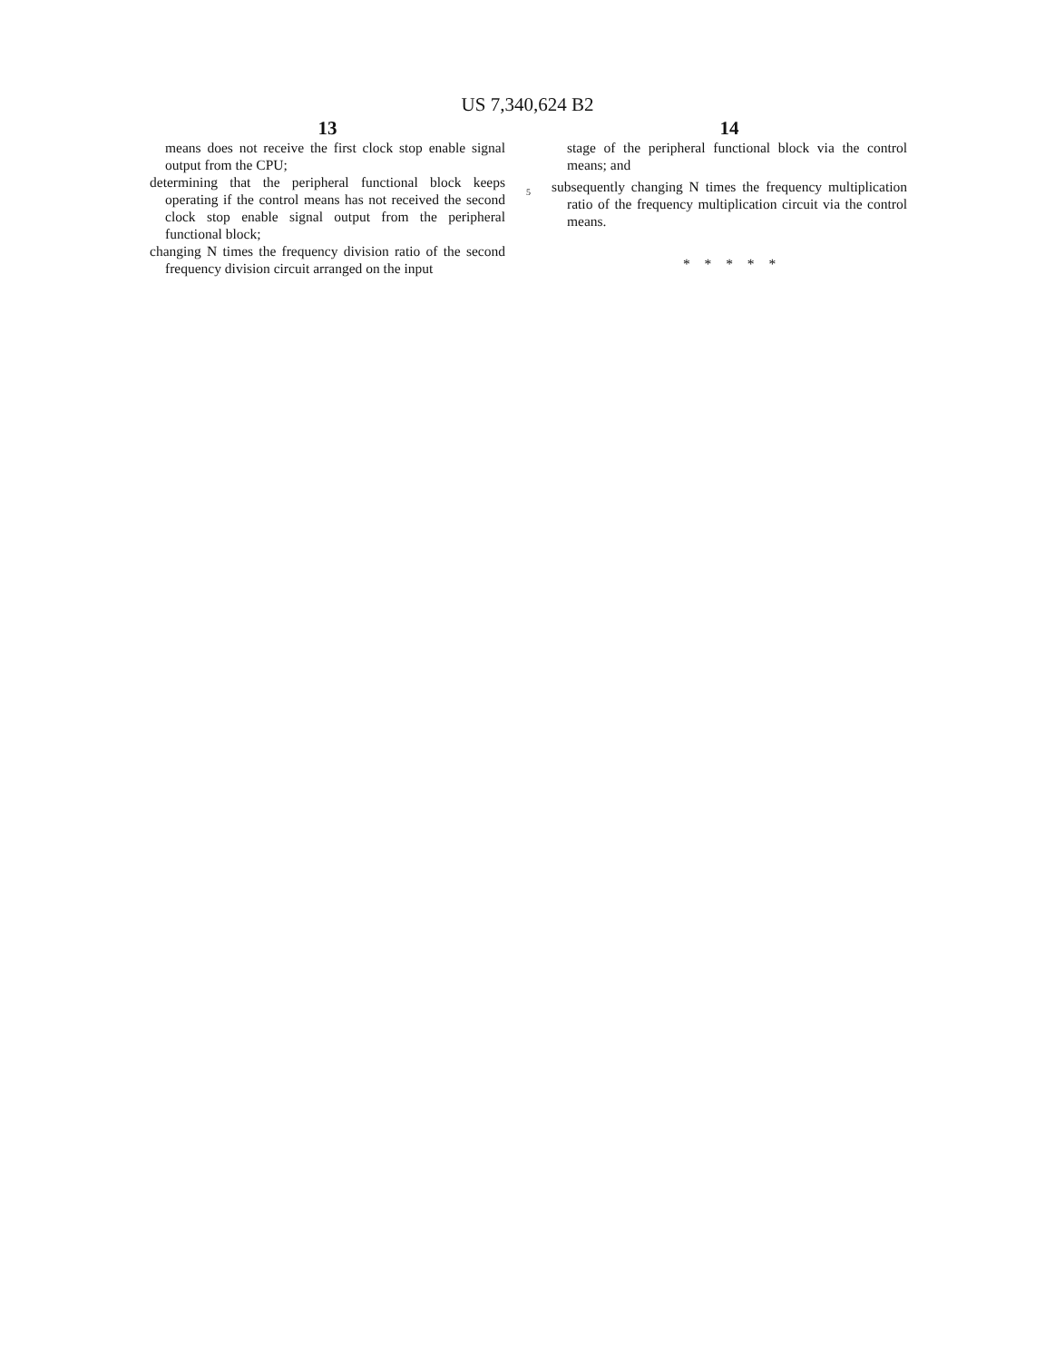US 7,340,624 B2
13
means does not receive the first clock stop enable signal output from the CPU;
determining that the peripheral functional block keeps operating if the control means has not received the second clock stop enable signal output from the peripheral functional block;
changing N times the frequency division ratio of the second frequency division circuit arranged on the input
5
14
stage of the peripheral functional block via the control means; and
subsequently changing N times the frequency multiplication ratio of the frequency multiplication circuit via the control means.
* * * * *